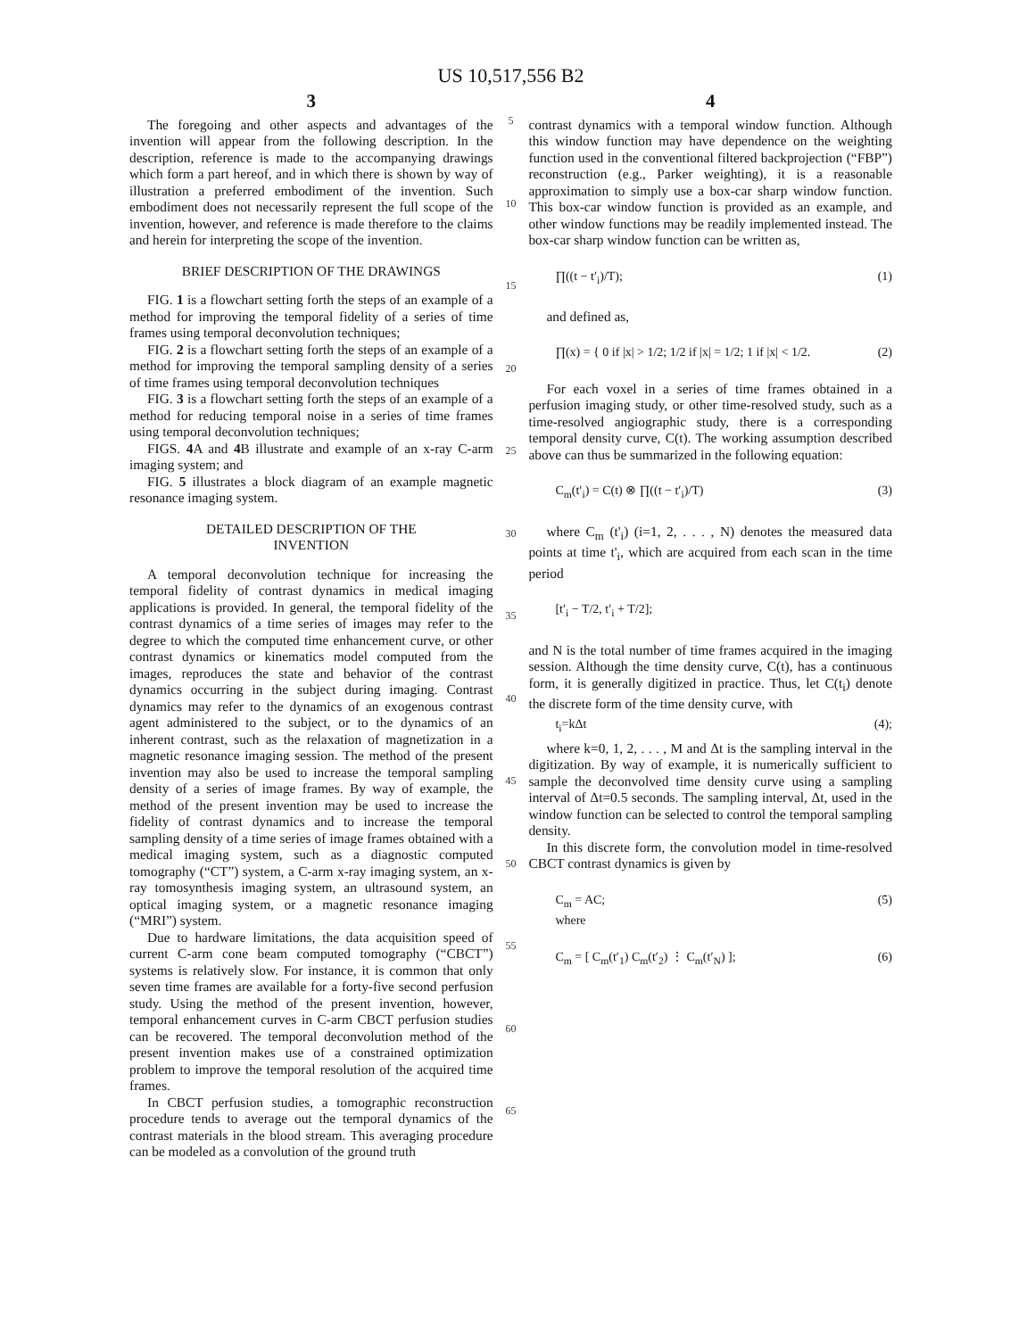US 10,517,556 B2
3
The foregoing and other aspects and advantages of the invention will appear from the following description. In the description, reference is made to the accompanying drawings which form a part hereof, and in which there is shown by way of illustration a preferred embodiment of the invention. Such embodiment does not necessarily represent the full scope of the invention, however, and reference is made therefore to the claims and herein for interpreting the scope of the invention.
BRIEF DESCRIPTION OF THE DRAWINGS
FIG. 1 is a flowchart setting forth the steps of an example of a method for improving the temporal fidelity of a series of time frames using temporal deconvolution techniques;
FIG. 2 is a flowchart setting forth the steps of an example of a method for improving the temporal sampling density of a series of time frames using temporal deconvolution techniques
FIG. 3 is a flowchart setting forth the steps of an example of a method for reducing temporal noise in a series of time frames using temporal deconvolution techniques;
FIGS. 4 A and 4 B illustrate and example of an x-ray C-arm imaging system; and
FIG. 5 illustrates a block diagram of an example magnetic resonance imaging system.
DETAILED DESCRIPTION OF THE
INVENTION
A temporal deconvolution technique for increasing the temporal fidelity of contrast dynamics in medical imaging applications is provided. In general, the temporal fidelity of the contrast dynamics of a time series of images may refer to the degree to which the computed time enhancement curve, or other contrast dynamics or kinematics model computed from the images, reproduces the state and behavior of the contrast dynamics occurring in the subject during imaging. Contrast dynamics may refer to the dynamics of an exogenous contrast agent administered to the subject, or to the dynamics of an inherent contrast, such as the relaxation of magnetization in a magnetic resonance imaging session. The method of the present invention may also be used to increase the temporal sampling density of a series of image frames. By way of example, the method of the present invention may be used to increase the fidelity of contrast dynamics and to increase the temporal sampling density of a time series of image frames obtained with a medical imaging system, such as a diagnostic computed tomography (“CT”) system, a C-arm x-ray imaging system, an x-ray tomosynthesis imaging system, an ultrasound system, an optical imaging system, or a magnetic resonance imaging (“MRI”) system.
Due to hardware limitations, the data acquisition speed of current C-arm cone beam computed tomography (“CBCT”) systems is relatively slow. For instance, it is common that only seven time frames are available for a forty-five second perfusion study. Using the method of the present invention, however, temporal enhancement curves in C-arm CBCT perfusion studies can be recovered. The temporal deconvolution method of the present invention makes use of a constrained optimization problem to improve the temporal resolution of the acquired time frames.
In CBCT perfusion studies, a tomographic reconstruction procedure tends to average out the temporal dynamics of the contrast materials in the blood stream. This averaging procedure can be modeled as a convolution of the ground truth
5
10
15
20
25
30
35
40
45
50
55
60
65
4
contrast dynamics with a temporal window function. Although this window function may have dependence on the weighting function used in the conventional filtered backprojection (“FBP”) reconstruction (e.g., Parker weighting), it is a reasonable approximation to simply use a box-car sharp window function. This box-car window function is provided as an example, and other window functions may be readily implemented instead. The box-car sharp window function can be written as,
∏((t − t′<sub>i</sub>)/T); (1)
and defined as,
∏(x) = { 0 if |x| > 1/2; 1/2 if |x| = 1/2; 1 if |x| < 1/2. (2)
For each voxel in a series of time frames obtained in a perfusion imaging study, or other time-resolved study, such as a time-resolved angiographic study, there is a corresponding temporal density curve, C(t). The working assumption described above can thus be summarized in the following equation:
C<sub>m</sub>(t′<sub>i</sub>) = C(t) ⊗ ∏((t − t′<sub>i</sub>)/T) (3)
where C<sub>m</sub> (t'<sub>i</sub>) (i=1, 2, . . . , N) denotes the measured data points at time t'<sub>i</sub>, which are acquired from each scan in the time period
[t′<sub>i</sub> − T/2, t′<sub>i</sub> + T/2];
and N is the total number of time frames acquired in the imaging session. Although the time density curve, C(t), has a continuous form, it is generally digitized in practice. Thus, let C(t<sub>i</sub>) denote the discrete form of the time density curve, with
t<sub>i</sub>=kΔt (4);
where k=0, 1, 2, . . . , M and Δt is the sampling interval in the digitization. By way of example, it is numerically sufficient to sample the deconvolved time density curve using a sampling interval of Δt=0.5 seconds. The sampling interval, Δt, used in the window function can be selected to control the temporal sampling density.
In this discrete form, the convolution model in time-resolved CBCT contrast dynamics is given by
C<sub>m</sub> = AC;
where (5)
C<sub>m</sub> = [ C<sub>m</sub>(t′<sub>1</sub>) C<sub>m</sub>(t′<sub>2</sub>) ⋮ C<sub>m</sub>(t′<sub>N</sub>) ]; (6)